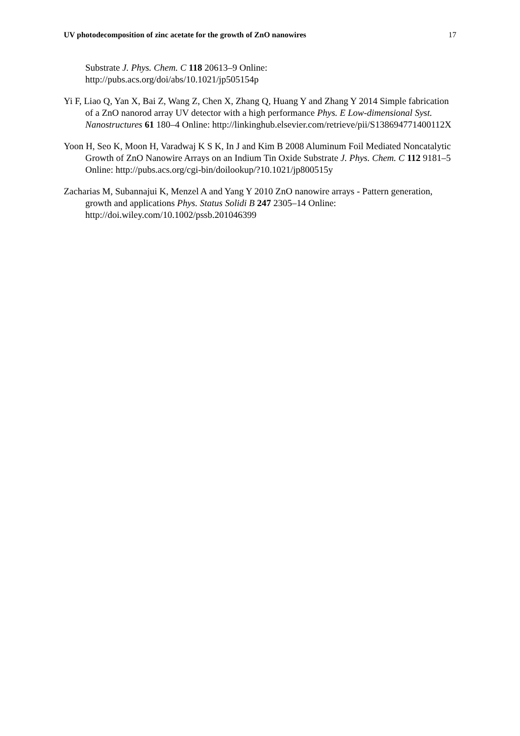UV photodecomposition of zinc acetate for the growth of ZnO nanowires 17
Substrate J. Phys. Chem. C 118 20613–9 Online:
http://pubs.acs.org/doi/abs/10.1021/jp505154p
Yi F, Liao Q, Yan X, Bai Z, Wang Z, Chen X, Zhang Q, Huang Y and Zhang Y 2014 Simple fabrication of a ZnO nanorod array UV detector with a high performance Phys. E Low-dimensional Syst. Nanostructures 61 180–4 Online: http://linkinghub.elsevier.com/retrieve/pii/S138694771400112X
Yoon H, Seo K, Moon H, Varadwaj K S K, In J and Kim B 2008 Aluminum Foil Mediated Noncatalytic Growth of ZnO Nanowire Arrays on an Indium Tin Oxide Substrate J. Phys. Chem. C 112 9181–5 Online: http://pubs.acs.org/cgi-bin/doilookup/?10.1021/jp800515y
Zacharias M, Subannajui K, Menzel A and Yang Y 2010 ZnO nanowire arrays - Pattern generation, growth and applications Phys. Status Solidi B 247 2305–14 Online: http://doi.wiley.com/10.1002/pssb.201046399